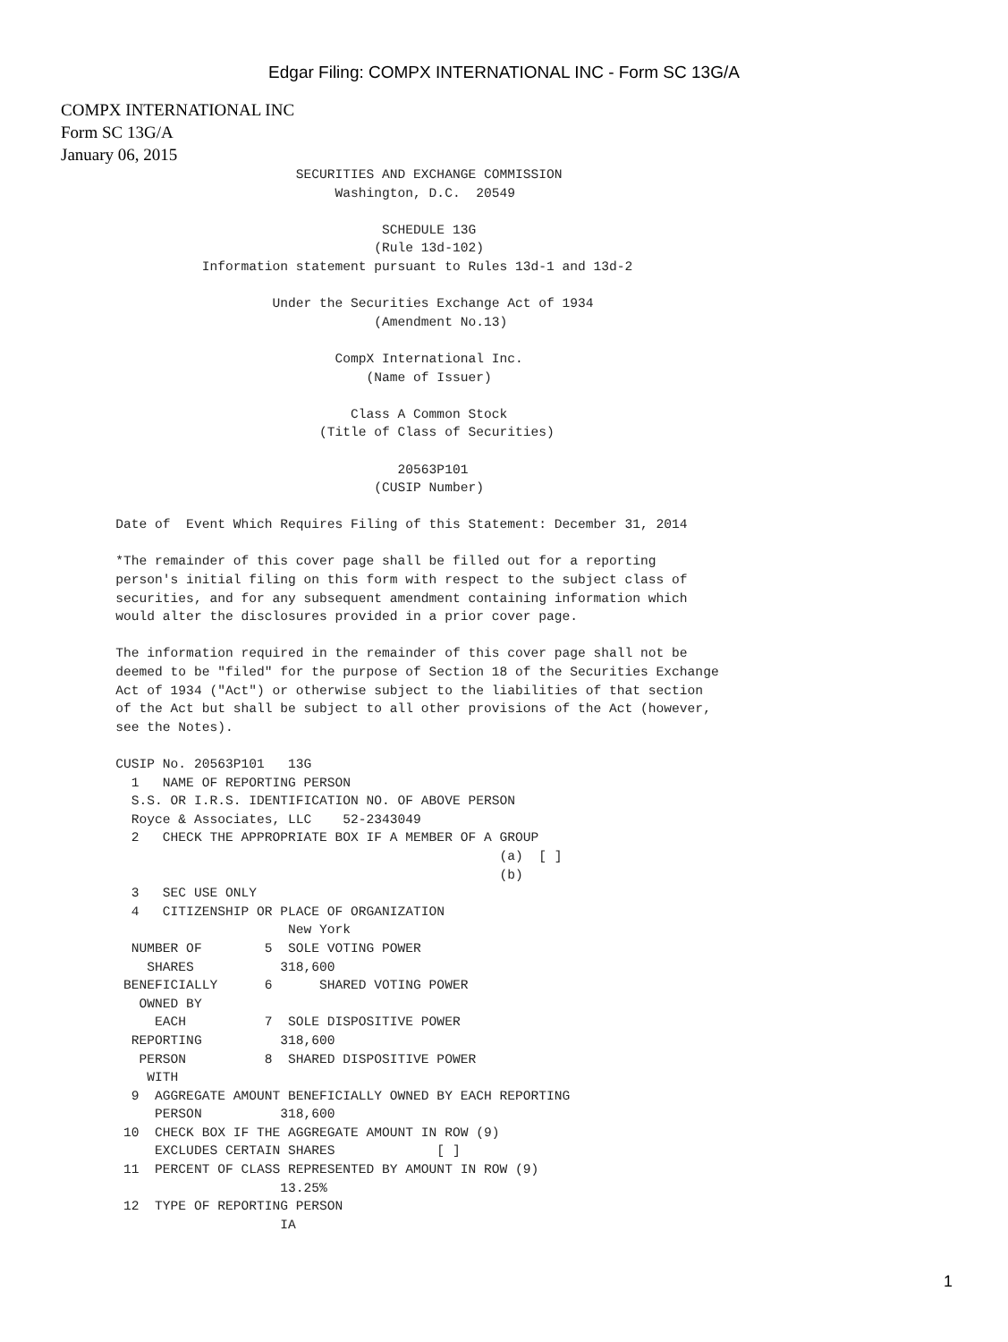Edgar Filing: COMPX INTERNATIONAL INC - Form SC 13G/A
COMPX INTERNATIONAL INC
Form SC 13G/A
January 06, 2015
                              SECURITIES AND EXCHANGE COMMISSION
                                   Washington, D.C.  20549

                                         SCHEDULE 13G
                                        (Rule 13d-102)
                  Information statement pursuant to Rules 13d-1 and 13d-2

                           Under the Securities Exchange Act of 1934
                                        (Amendment No.13)

                                   CompX International Inc.
                                       (Name of Issuer)

                                     Class A Common Stock
                                 (Title of Class of Securities)

                                           20563P101
                                        (CUSIP Number)

       Date of  Event Which Requires Filing of this Statement: December 31, 2014

       *The remainder of this cover page shall be filled out for a reporting
       person's initial filing on this form with respect to the subject class of
       securities, and for any subsequent amendment containing information which
       would alter the disclosures provided in a prior cover page.

       The information required in the remainder of this cover page shall not be
       deemed to be "filed" for the purpose of Section 18 of the Securities Exchange
       Act of 1934 ("Act") or otherwise subject to the liabilities of that section
       of the Act but shall be subject to all other provisions of the Act (however,
       see the Notes).

       CUSIP No. 20563P101   13G
         1   NAME OF REPORTING PERSON
         S.S. OR I.R.S. IDENTIFICATION NO. OF ABOVE PERSON
         Royce & Associates, LLC    52-2343049
         2   CHECK THE APPROPRIATE BOX IF A MEMBER OF A GROUP
                                                        (a)  [ ]
                                                        (b)
         3   SEC USE ONLY
         4   CITIZENSHIP OR PLACE OF ORGANIZATION
                             New York
         NUMBER OF        5  SOLE VOTING POWER
           SHARES           318,600
        BENEFICIALLY      6      SHARED VOTING POWER
          OWNED BY
            EACH          7  SOLE DISPOSITIVE POWER
         REPORTING          318,600
          PERSON          8  SHARED DISPOSITIVE POWER
           WITH
         9  AGGREGATE AMOUNT BENEFICIALLY OWNED BY EACH REPORTING
            PERSON          318,600
        10  CHECK BOX IF THE AGGREGATE AMOUNT IN ROW (9)
            EXCLUDES CERTAIN SHARES             [ ]
        11  PERCENT OF CLASS REPRESENTED BY AMOUNT IN ROW (9)
                            13.25%
        12  TYPE OF REPORTING PERSON
                            IA
1